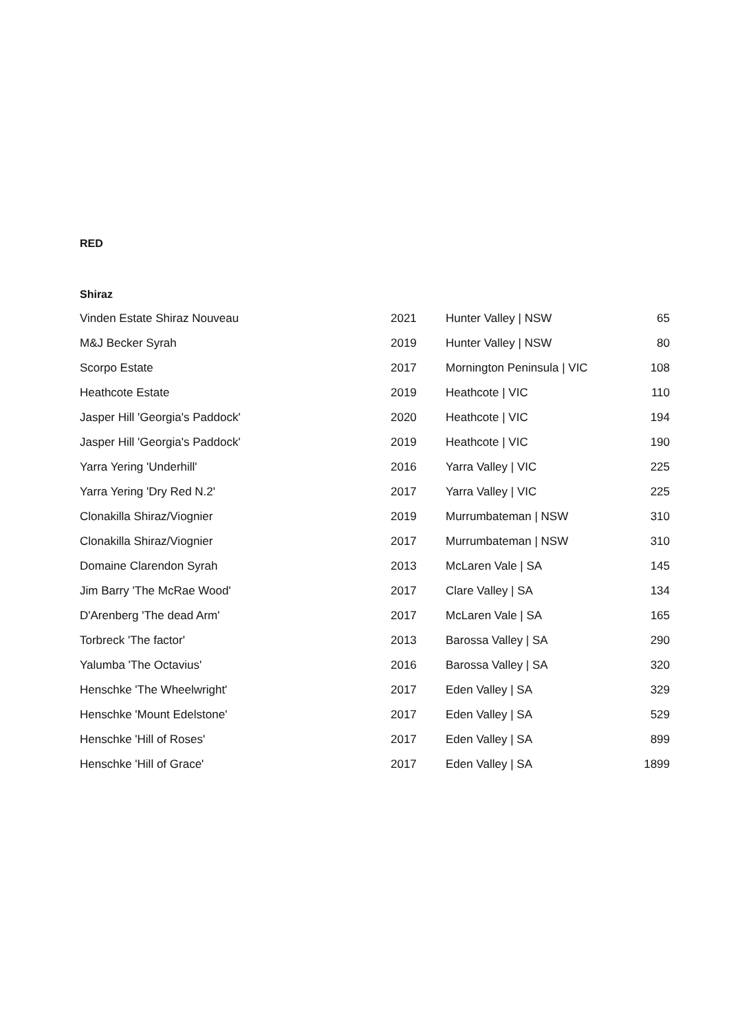RED
Shiraz
| Vinden Estate Shiraz Nouveau | 2021 | Hunter Valley / NSW | 65 |
| M&J Becker Syrah | 2019 | Hunter Valley / NSW | 80 |
| Scorpo Estate | 2017 | Mornington Peninsula / VIC | 108 |
| Heathcote Estate | 2019 | Heathcote / VIC | 110 |
| Jasper Hill 'Georgia's Paddock' | 2020 | Heathcote / VIC | 194 |
| Jasper Hill 'Georgia's Paddock' | 2019 | Heathcote / VIC | 190 |
| Yarra Yering 'Underhill' | 2016 | Yarra Valley / VIC | 225 |
| Yarra Yering 'Dry Red N.2' | 2017 | Yarra Valley / VIC | 225 |
| Clonakilla Shiraz/Viognier | 2019 | Murrumbateman / NSW | 310 |
| Clonakilla Shiraz/Viognier | 2017 | Murrumbateman / NSW | 310 |
| Domaine Clarendon Syrah | 2013 | McLaren Vale / SA | 145 |
| Jim Barry 'The McRae Wood' | 2017 | Clare Valley / SA | 134 |
| D'Arenberg 'The dead Arm' | 2017 | McLaren Vale / SA | 165 |
| Torbreck 'The factor' | 2013 | Barossa Valley / SA | 290 |
| Yalumba 'The Octavius' | 2016 | Barossa Valley / SA | 320 |
| Henschke 'The Wheelwright' | 2017 | Eden Valley / SA | 329 |
| Henschke 'Mount Edelstone' | 2017 | Eden Valley / SA | 529 |
| Henschke 'Hill of Roses' | 2017 | Eden Valley / SA | 899 |
| Henschke 'Hill of Grace' | 2017 | Eden Valley / SA | 1899 |